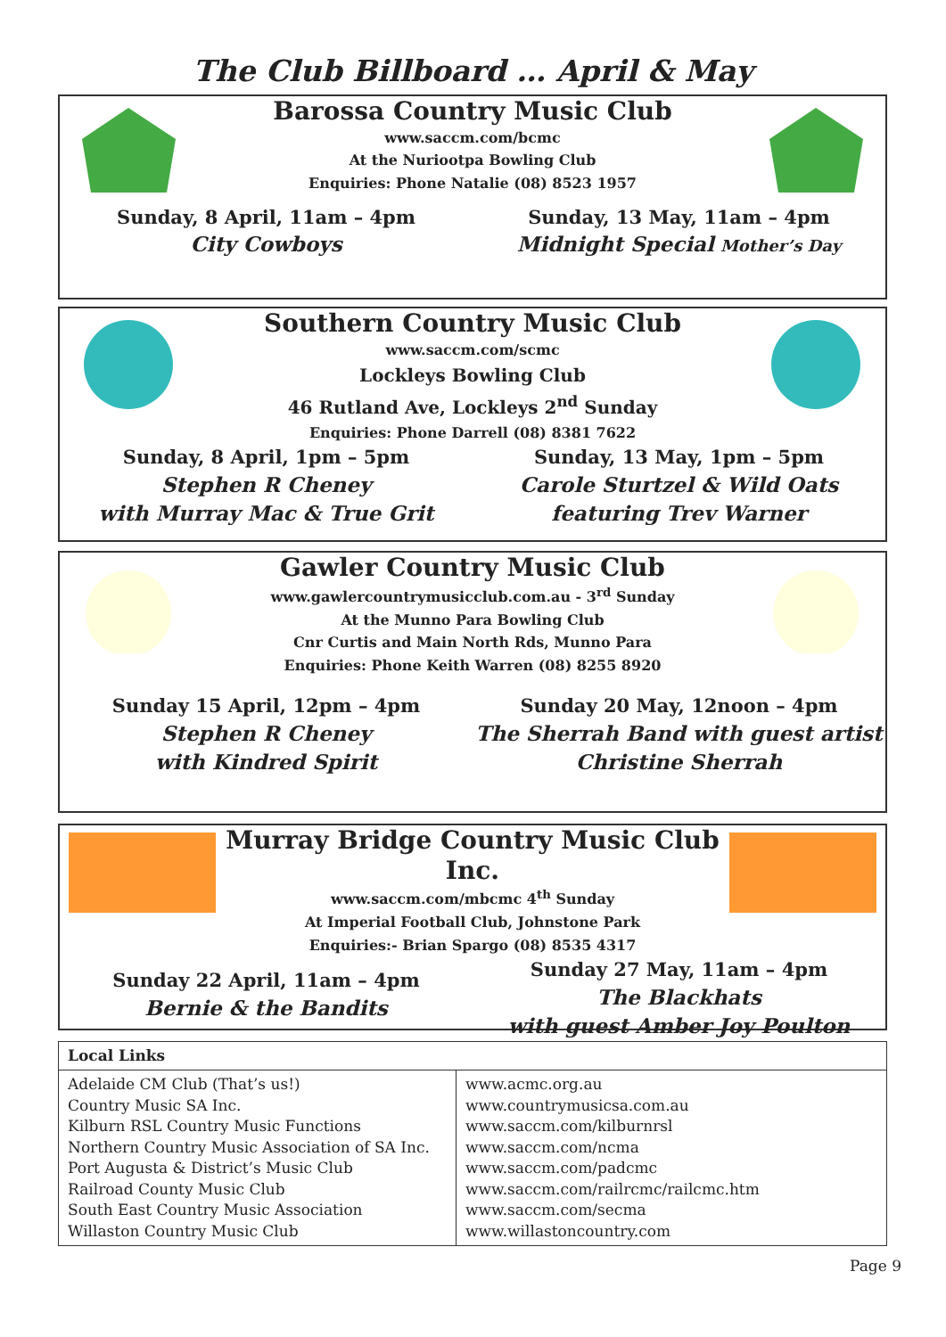The Club Billboard … April & May
Barossa Country Music Club
www.saccm.com/bcmc
At the Nuriootpa Bowling Club
Enquiries: Phone Natalie (08) 8523 1957
Sunday, 8 April, 11am – 4pm
City Cowboys
Sunday, 13 May, 11am – 4pm
Midnight Special Mother’s Day
Southern Country Music Club
www.saccm.com/scmc
Lockleys Bowling Club
46 Rutland Ave, Lockleys 2<sup>nd</sup> Sunday
Enquiries: Phone Darrell (08) 8381 7622
Sunday, 8 April, 1pm – 5pm
Stephen R Cheney
with Murray Mac & True Grit
Sunday, 13 May, 1pm – 5pm
Carole Sturtzel & Wild Oats
featuring Trev Warner
Gawler Country Music Club
www.gawlercountrymusicclub.com.au - 3<sup>rd</sup> Sunday
At the Munno Para Bowling Club
Cnr Curtis and Main North Rds, Munno Para
Enquiries: Phone Keith Warren (08) 8255 8920
Sunday 15 April, 12pm – 4pm
Stephen R Cheney
with Kindred Spirit
Sunday 20 May, 12noon – 4pm
The Sherrah Band with guest artist
Christine Sherrah
Murray Bridge Country Music Club Inc.
www.saccm.com/mbcmc 4<sup>th</sup> Sunday
At Imperial Football Club, Johnstone Park
Enquiries:- Brian Spargo (08) 8535 4317
Sunday 22 April, 11am – 4pm
Bernie & the Bandits
Sunday 27 May, 11am – 4pm
The Blackhats
with guest Amber Joy Poulton
| Local Links | |
| --- | --- |
| Adelaide CM Club (That’s us!) Country Music SA Inc. Kilburn RSL Country Music Functions Northern Country Music Association of SA Inc. Port Augusta & District’s Music Club Railroad County Music Club South East Country Music Association Willaston Country Music Club | www.acmc.org.au www.countrymusicsa.com.au www.saccm.com/kilburnrsl www.saccm.com/ncma www.saccm.com/padcmc www.saccm.com/railrcmc/railcmc.htm www.saccm.com/secma www.willastoncountry.com |
Page 9